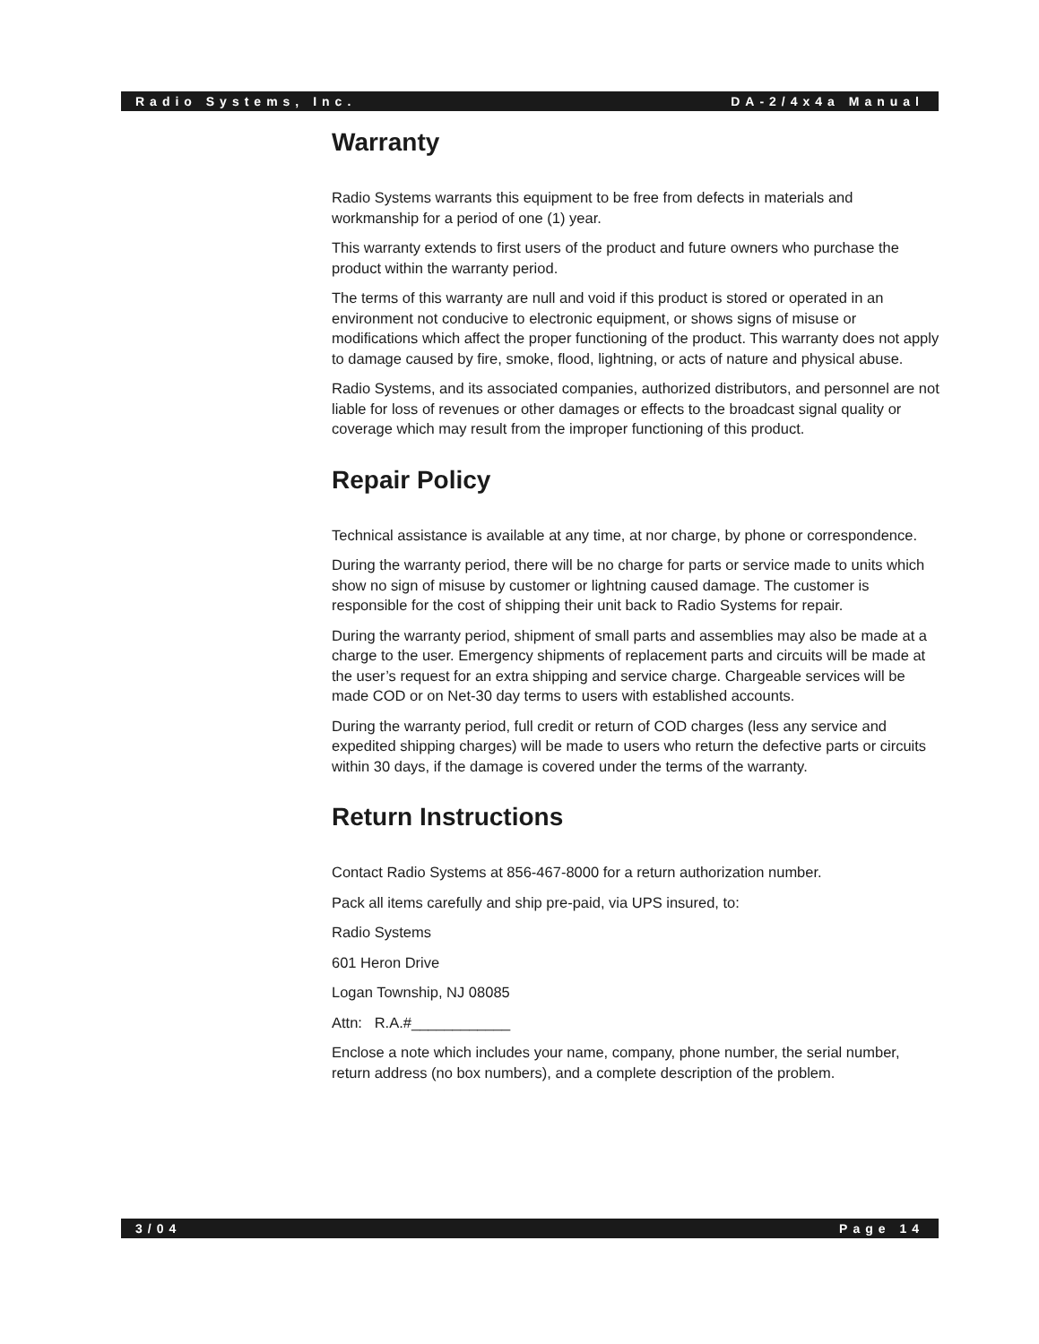Radio Systems, Inc. DA-2/4x4a Manual
Warranty
Radio Systems warrants this equipment to be free from defects in materials and workmanship for a period of one (1) year.
This warranty extends to first users of the product and future owners who purchase the product within the warranty period.
The terms of this warranty are null and void if this product is stored or operated in an environment not conducive to electronic equipment, or shows signs of misuse or modifications which affect the proper functioning of the product. This warranty does not apply to damage caused by fire, smoke, flood, lightning, or acts of nature and physical abuse.
Radio Systems, and its associated companies, authorized distributors, and personnel are not liable for loss of revenues or other damages or effects to the broadcast signal quality or coverage which may result from the improper functioning of this product.
Repair Policy
Technical assistance is available at any time, at nor charge, by phone or correspondence.
During the warranty period, there will be no charge for parts or service made to units which show no sign of misuse by customer or lightning caused damage. The customer is responsible for the cost of shipping their unit back to Radio Systems for repair.
During the warranty period, shipment of small parts and assemblies may also be made at a charge to the user. Emergency shipments of replacement parts and circuits will be made at the user’s request for an extra shipping and service charge. Chargeable services will be made COD or on Net-30 day terms to users with established accounts.
During the warranty period, full credit or return of COD charges (less any service and expedited shipping charges) will be made to users who return the defective parts or circuits within 30 days, if the damage is covered under the terms of the warranty.
Return Instructions
Contact Radio Systems at 856-467-8000 for a return authorization number.
Pack all items carefully and ship pre-paid, via UPS insured, to:
Radio Systems
601 Heron Drive
Logan Township, NJ 08085
Attn: R.A.#____________
Enclose a note which includes your name, company, phone number, the serial number, return address (no box numbers), and a complete description of the problem.
3/04 Page 14